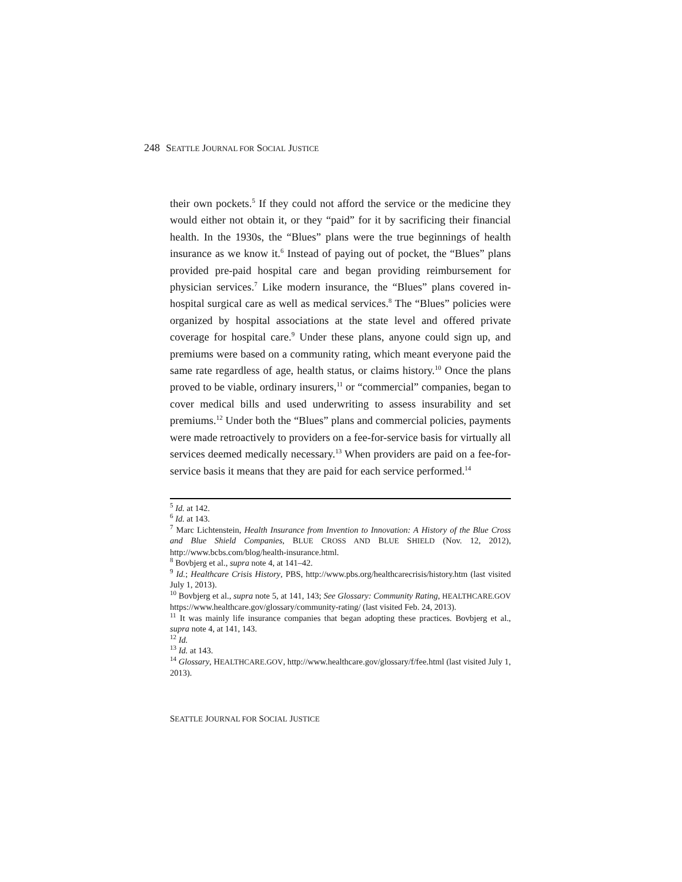248 SEATTLE JOURNAL FOR SOCIAL JUSTICE
their own pockets.<sup>5</sup> If they could not afford the service or the medicine they would either not obtain it, or they “paid” for it by sacrificing their financial health. In the 1930s, the “Blues” plans were the true beginnings of health insurance as we know it.<sup>6</sup> Instead of paying out of pocket, the “Blues” plans provided pre-paid hospital care and began providing reimbursement for physician services.<sup>7</sup> Like modern insurance, the “Blues” plans covered in-hospital surgical care as well as medical services.<sup>8</sup> The “Blues” policies were organized by hospital associations at the state level and offered private coverage for hospital care.<sup>9</sup> Under these plans, anyone could sign up, and premiums were based on a community rating, which meant everyone paid the same rate regardless of age, health status, or claims history.<sup>10</sup> Once the plans proved to be viable, ordinary insurers,<sup>11</sup> or “commercial” companies, began to cover medical bills and used underwriting to assess insurability and set premiums.<sup>12</sup> Under both the “Blues” plans and commercial policies, payments were made retroactively to providers on a fee-for-service basis for virtually all services deemed medically necessary.<sup>13</sup> When providers are paid on a fee-for-service basis it means that they are paid for each service performed.<sup>14</sup>
<sup>5</sup> Id. at 142.
<sup>6</sup> Id. at 143.
<sup>7</sup> Marc Lichtenstein, Health Insurance from Invention to Innovation: A History of the Blue Cross and Blue Shield Companies, BLUE CROSS AND BLUE SHIELD (Nov. 12, 2012), http://www.bcbs.com/blog/health-insurance.html.
<sup>8</sup> Bovbjerg et al., supra note 4, at 141–42.
<sup>9</sup> Id.; Healthcare Crisis History, PBS, http://www.pbs.org/healthcarecrisis/history.htm (last visited July 1, 2013).
<sup>10</sup> Bovbjerg et al., supra note 5, at 141, 143; See Glossary: Community Rating, HEALTHCARE.GOV https://www.healthcare.gov/glossary/community-rating/ (last visited Feb. 24, 2013).
<sup>11</sup> It was mainly life insurance companies that began adopting these practices. Bovbjerg et al., supra note 4, at 141, 143.
<sup>12</sup> Id.
<sup>13</sup> Id. at 143.
<sup>14</sup> Glossary, HEALTHCARE.GOV, http://www.healthcare.gov/glossary/f/fee.html (last visited July 1, 2013).
SEATTLE JOURNAL FOR SOCIAL JUSTICE